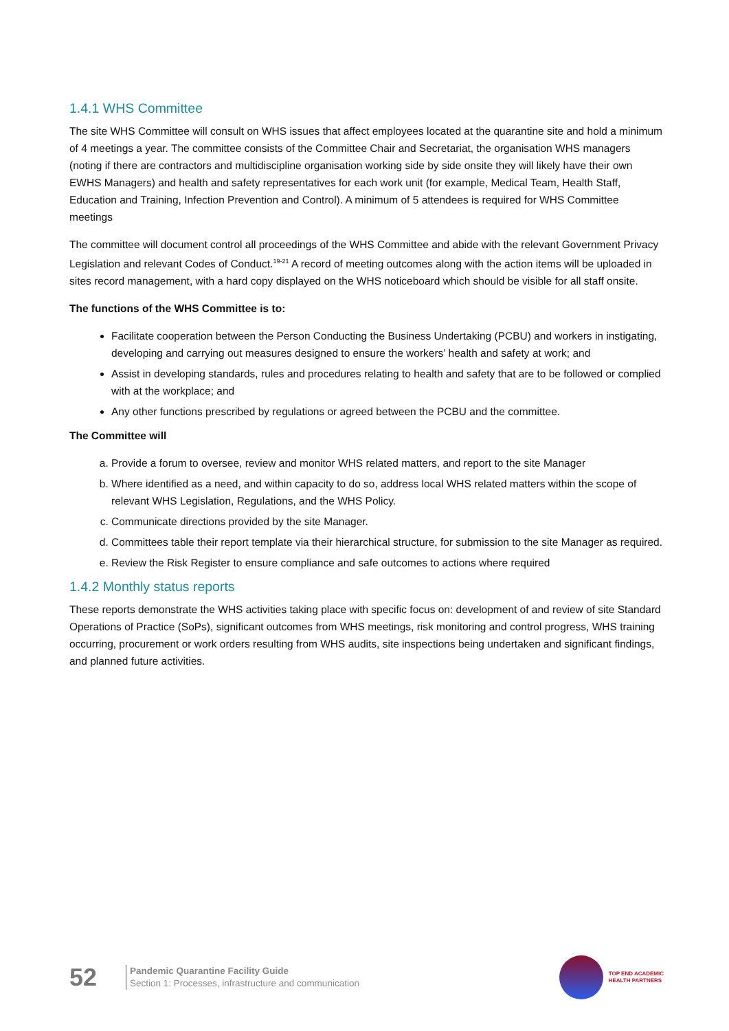1.4.1 WHS Committee
The site WHS Committee will consult on WHS issues that affect employees located at the quarantine site and hold a minimum of 4 meetings a year. The committee consists of the Committee Chair and Secretariat, the organisation WHS managers (noting if there are contractors and multidiscipline organisation working side by side onsite they will likely have their own EWHS Managers) and health and safety representatives for each work unit (for example, Medical Team, Health Staff, Education and Training, Infection Prevention and Control). A minimum of 5 attendees is required for WHS Committee meetings
The committee will document control all proceedings of the WHS Committee and abide with the relevant Government Privacy Legislation and relevant Codes of Conduct.<sup>19-21</sup> A record of meeting outcomes along with the action items will be uploaded in sites record management, with a hard copy displayed on the WHS noticeboard which should be visible for all staff onsite.
The functions of the WHS Committee is to:
Facilitate cooperation between the Person Conducting the Business Undertaking (PCBU) and workers in instigating, developing and carrying out measures designed to ensure the workers’ health and safety at work; and
Assist in developing standards, rules and procedures relating to health and safety that are to be followed or complied with at the workplace; and
Any other functions prescribed by regulations or agreed between the PCBU and the committee.
The Committee will
a. Provide a forum to oversee, review and monitor WHS related matters, and report to the site Manager
b. Where identified as a need, and within capacity to do so, address local WHS related matters within the scope of relevant WHS Legislation, Regulations, and the WHS Policy.
c. Communicate directions provided by the site Manager.
d. Committees table their report template via their hierarchical structure, for submission to the site Manager as required.
e. Review the Risk Register to ensure compliance and safe outcomes to actions where required
1.4.2 Monthly status reports
These reports demonstrate the WHS activities taking place with specific focus on: development of and review of site Standard Operations of Practice (SoPs), significant outcomes from WHS meetings, risk monitoring and control progress, WHS training occurring, procurement or work orders resulting from WHS audits, site inspections being undertaken and significant findings, and planned future activities.
52
Pandemic Quarantine Facility Guide
Section 1: Processes, infrastructure and communication
TOP END ACADEMIC
HEALTH PARTNERS